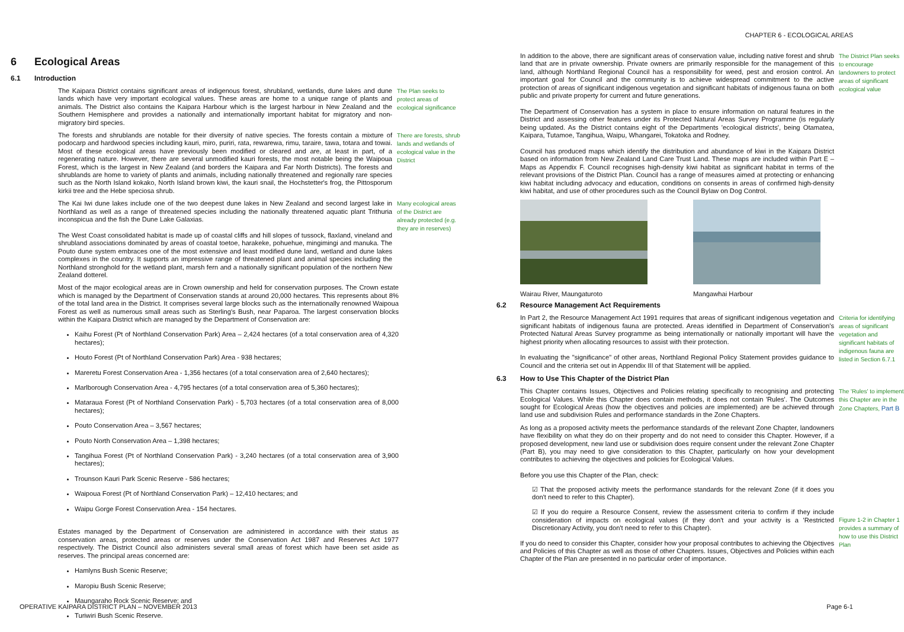CHAPTER 6 - ECOLOGICAL AREAS
6 Ecological Areas
6.1 Introduction
The Kaipara District contains significant areas of indigenous forest, shrubland, wetlands, dune lakes and dune lands which have very important ecological values. These areas are home to a unique range of plants and animals. The District also contains the Kaipara Harbour which is the largest harbour in New Zealand and the Southern Hemisphere and provides a nationally and internationally important habitat for migratory and non-migratory bird species.
The Plan seeks to protect areas of ecological significance
The forests and shrublands are notable for their diversity of native species. The forests contain a mixture of podocarp and hardwood species including kauri, miro, puriri, rata, rewarewa, rimu, taraire, tawa, totara and towai. Most of these ecological areas have previously been modified or cleared and are, at least in part, of a regenerating nature. However, there are several unmodified kauri forests, the most notable being the Waipoua Forest, which is the largest in New Zealand (and borders the Kaipara and Far North Districts). The forests and shrublands are home to variety of plants and animals, including nationally threatened and regionally rare species such as the North Island kokako, North Island brown kiwi, the kauri snail, the Hochstetter's frog, the Pittosporum kirkii tree and the Hebe speciosa shrub.
There are forests, shrub lands and wetlands of ecological value in the District
The Kai Iwi dune lakes include one of the two deepest dune lakes in New Zealand and second largest lake in Northland as well as a range of threatened species including the nationally threatened aquatic plant Trithuria inconspicua and the fish the Dune Lake Galaxias.
The West Coast consolidated habitat is made up of coastal cliffs and hill slopes of tussock, flaxland, vineland and shrubland associations dominated by areas of coastal toetoe, harakeke, pohuehue, mingimingi and manuka. The Pouto dune system embraces one of the most extensive and least modified dune land, wetland and dune lakes complexes in the country. It supports an impressive range of threatened plant and animal species including the Northland stronghold for the wetland plant, marsh fern and a nationally significant population of the northern New Zealand dotterel.
Many ecological areas of the District are already protected (e.g. they are in reserves)
Most of the major ecological areas are in Crown ownership and held for conservation purposes. The Crown estate which is managed by the Department of Conservation stands at around 20,000 hectares. This represents about 8% of the total land area in the District. It comprises several large blocks such as the internationally renowned Waipoua Forest as well as numerous small areas such as Sterling's Bush, near Paparoa. The largest conservation blocks within the Kaipara District which are managed by the Department of Conservation are:
Kaihu Forest (Pt of Northland Conservation Park) Area – 2,424 hectares (of a total conservation area of 4,320 hectares);
Houto Forest (Pt of Northland Conservation Park) Area - 938 hectares;
Mareretu Forest Conservation Area - 1,356 hectares (of a total conservation area of 2,640 hectares);
Marlborough Conservation Area - 4,795 hectares (of a total conservation area of 5,360 hectares);
Mataraua Forest (Pt of Northland Conservation Park) - 5,703 hectares (of a total conservation area of 8,000 hectares);
Pouto Conservation Area – 3,567 hectares;
Pouto North Conservation Area – 1,398 hectares;
Tangihua Forest (Pt of Northland Conservation Park) - 3,240 hectares (of a total conservation area of 3,900 hectares);
Trounson Kauri Park Scenic Reserve - 586 hectares;
Waipoua Forest (Pt of Northland Conservation Park) – 12,410 hectares; and
Waipu Gorge Forest Conservation Area - 154 hectares.
Estates managed by the Department of Conservation are administered in accordance with their status as conservation areas, protected areas or reserves under the Conservation Act 1987 and Reserves Act 1977 respectively. The District Council also administers several small areas of forest which have been set aside as reserves. The principal areas concerned are:
Hamlyns Bush Scenic Reserve;
Maropiu Bush Scenic Reserve;
Maungaraho Rock Scenic Reserve; and
Turiwiri Bush Scenic Reserve.
In addition to the above, there are significant areas of conservation value, including native forest and shrub land that are in private ownership. Private owners are primarily responsible for the management of this land, although Northland Regional Council has a responsibility for weed, pest and erosion control. An important goal for Council and the community is to achieve widespread commitment to the active protection of areas of significant indigenous vegetation and significant habitats of indigenous fauna on both public and private property for current and future generations.
The Department of Conservation has a system in place to ensure information on natural features in the District and assessing other features under its Protected Natural Areas Survey Programme (is regularly being updated. As the District contains eight of the Departments 'ecological districts', being Otamatea, Kaipara, Tutamoe, Tangihua, Waipu, Whangarei, Tokatoka and Rodney.
Council has produced maps which identify the distribution and abundance of kiwi in the Kaipara District based on information from New Zealand Land Care Trust Land. These maps are included within Part E – Maps as Appendix F. Council recognises high-density kiwi habitat as significant habitat in terms of the relevant provisions of the District Plan. Council has a range of measures aimed at protecting or enhancing kiwi habitat including advocacy and education, conditions on consents in areas of confirmed high-density kiwi habitat, and use of other procedures such as the Council Bylaw on Dog Control.
The District Plan seeks to encourage landowners to protect areas of significant ecological value
Wairau River, Maungaturoto Mangawhai Harbour
6.2 Resource Management Act Requirements
In Part 2, the Resource Management Act 1991 requires that areas of significant indigenous vegetation and significant habitats of indigenous fauna are protected. Areas identified in Department of Conservation's Protected Natural Areas Survey programme as being internationally or nationally important will have the highest priority when allocating resources to assist with their protection.
In evaluating the "significance" of other areas, Northland Regional Policy Statement provides guidance to Council and the criteria set out in Appendix III of that Statement will be applied.
Criteria for identifying areas of significant vegetation and significant habitats of indigenous fauna are listed in Section 6.7.1
6.3 How to Use This Chapter of the District Plan
This Chapter contains Issues, Objectives and Policies relating specifically to recognising and protecting Ecological Values. While this Chapter does contain methods, it does not contain 'Rules'. The Outcomes sought for Ecological Areas (how the objectives and policies are implemented) are be achieved through land use and subdivision Rules and performance standards in the Zone Chapters.
The 'Rules' to implement this Chapter are in the Zone Chapters, Part B
As long as a proposed activity meets the performance standards of the relevant Zone Chapter, landowners have flexibility on what they do on their property and do not need to consider this Chapter. However, if a proposed development, new land use or subdivision does require consent under the relevant Zone Chapter (Part B), you may need to give consideration to this Chapter, particularly on how your development contributes to achieving the objectives and policies for Ecological Values.
Before you use this Chapter of the Plan, check:
☑ That the proposed activity meets the performance standards for the relevant Zone (if it does you don't need to refer to this Chapter).
☑ If you do require a Resource Consent, review the assessment criteria to confirm if they include consideration of impacts on ecological values (if they don't and your activity is a 'Restricted Discretionary Activity, you don't need to refer to this Chapter).
If you do need to consider this Chapter, consider how your proposal contributes to achieving the Objectives and Policies of this Chapter as well as those of other Chapters. Issues, Objectives and Policies within each Chapter of the Plan are presented in no particular order of importance.
Figure 1-2 in Chapter 1 provides a summary of how to use this District Plan
OPERATIVE KAIPARA DISTRICT PLAN – NOVEMBER 2013
Page 6-1